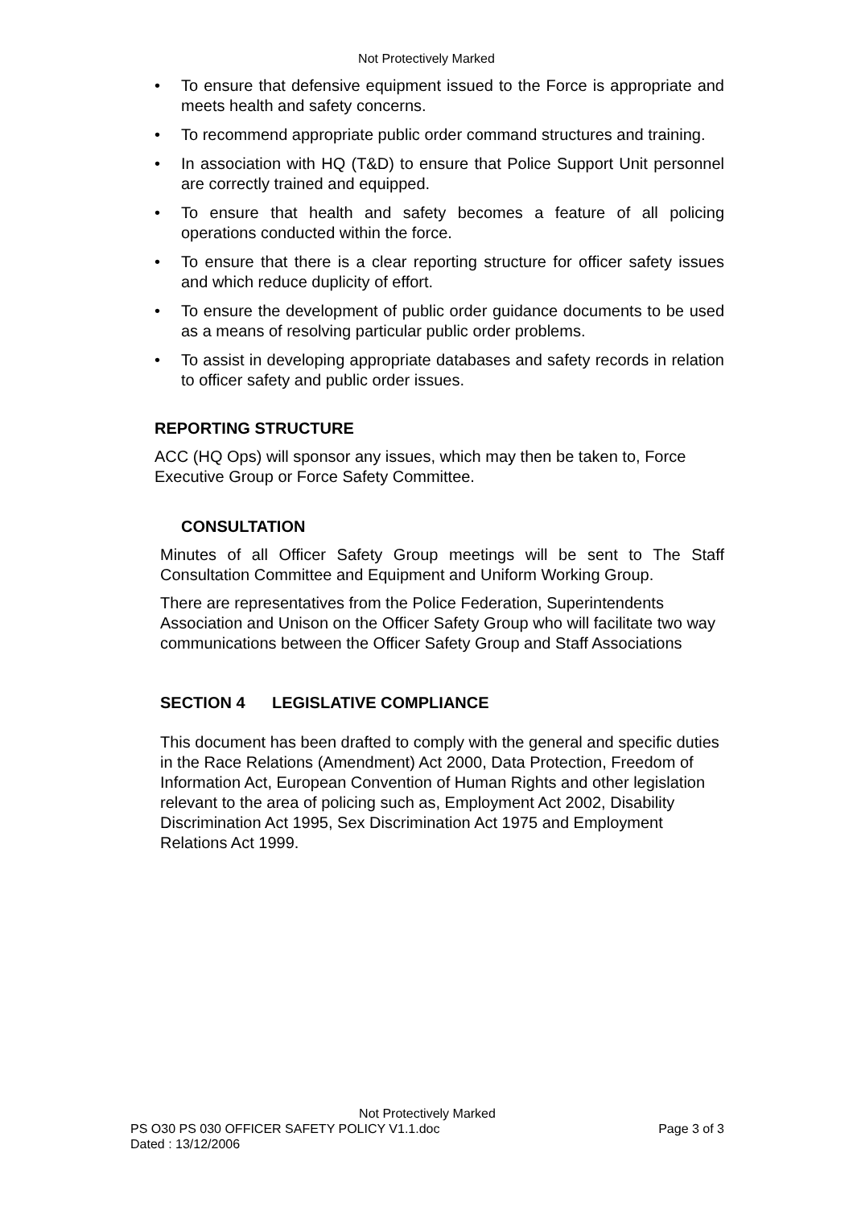Not Protectively Marked
• To ensure that defensive equipment issued to the Force is appropriate and meets health and safety concerns.
• To recommend appropriate public order command structures and training.
• In association with HQ (T&D) to ensure that Police Support Unit personnel are correctly trained and equipped.
• To ensure that health and safety becomes a feature of all policing operations conducted within the force.
• To ensure that there is a clear reporting structure for officer safety issues and which reduce duplicity of effort.
• To ensure the development of public order guidance documents to be used as a means of resolving particular public order problems.
• To assist in developing appropriate databases and safety records in relation to officer safety and public order issues.
REPORTING STRUCTURE
ACC (HQ Ops) will sponsor any issues, which may then be taken to, Force Executive Group or Force Safety Committee.
CONSULTATION
Minutes of all Officer Safety Group meetings will be sent to The Staff Consultation Committee and Equipment and Uniform Working Group.
There are representatives from the Police Federation, Superintendents Association and Unison on the Officer Safety Group who will facilitate two way communications between the Officer Safety Group and Staff Associations
SECTION 4 LEGISLATIVE COMPLIANCE
This document has been drafted to comply with the general and specific duties in the Race Relations (Amendment) Act 2000, Data Protection, Freedom of Information Act, European Convention of Human Rights and other legislation relevant to the area of policing such as, Employment Act 2002, Disability Discrimination Act 1995, Sex Discrimination Act 1975 and Employment Relations Act 1999.
Not Protectively Marked
PS O30 PS 030 OFFICER SAFETY POLICY V1.1.doc Page 3 of 3
Dated : 13/12/2006